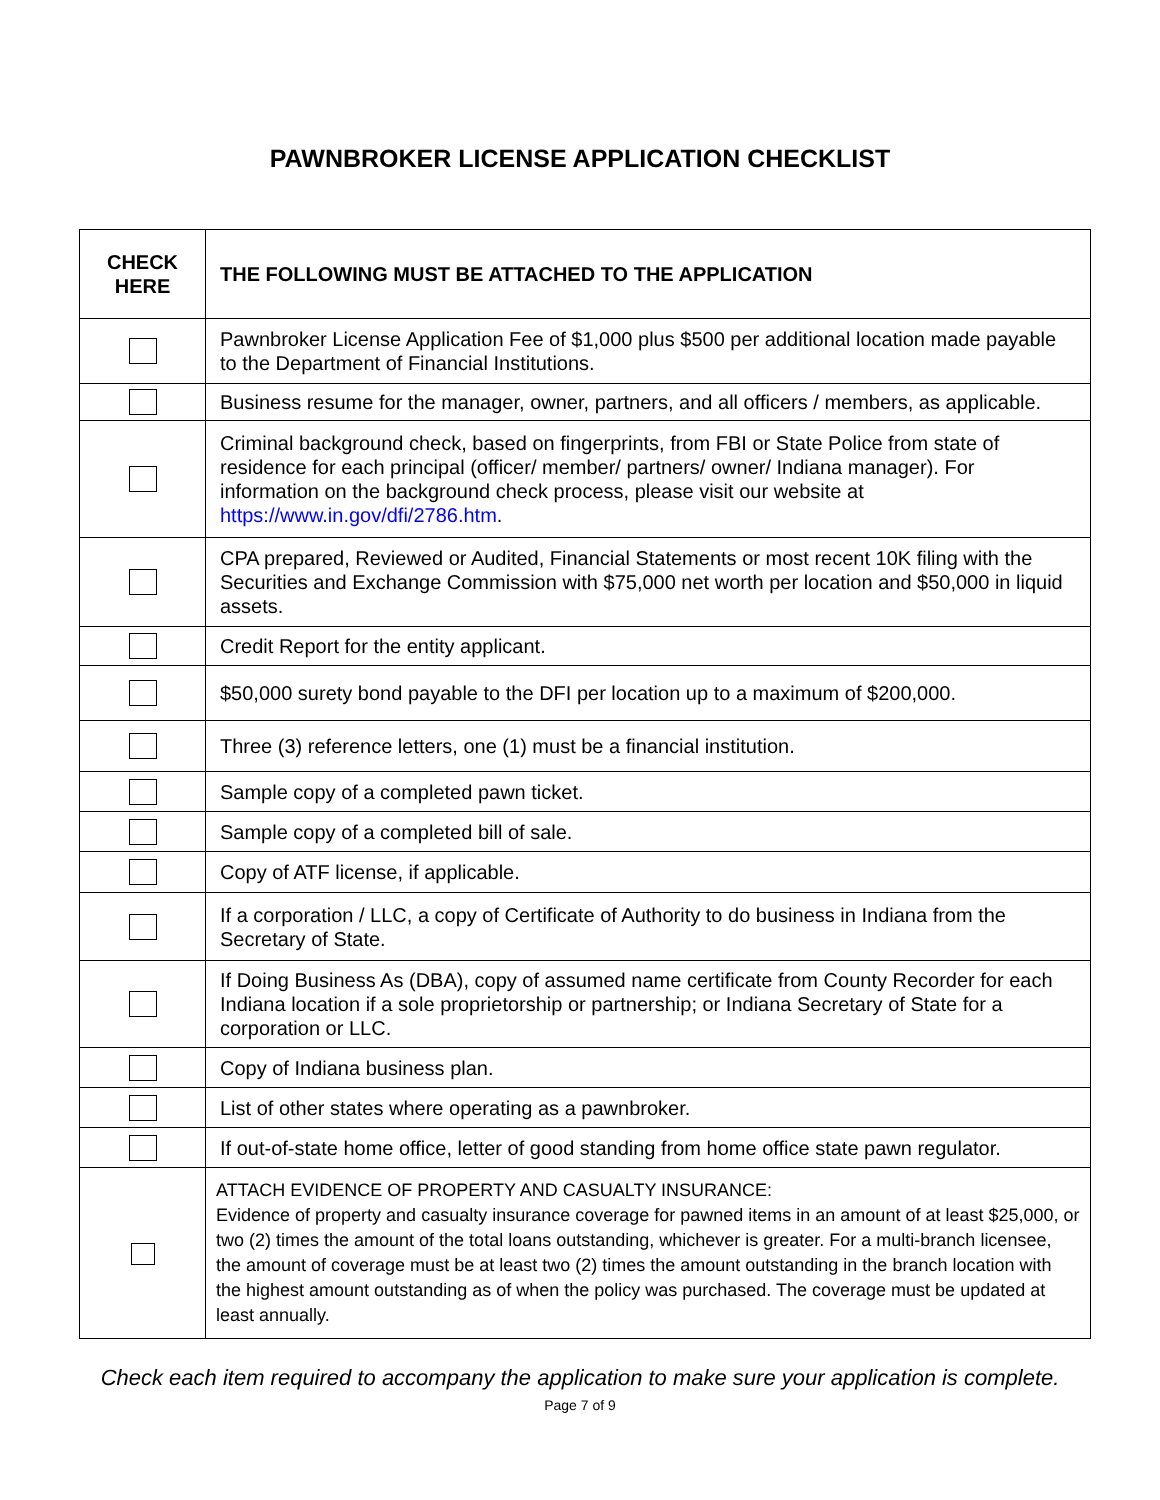PAWNBROKER LICENSE APPLICATION CHECKLIST
| CHECK HERE | THE FOLLOWING MUST BE ATTACHED TO THE APPLICATION |
| --- | --- |
| | Pawnbroker License Application Fee of $1,000 plus $500 per additional location made payable to the Department of Financial Institutions. |
| | Business resume for the manager, owner, partners, and all officers / members, as applicable. |
| | Criminal background check, based on fingerprints, from FBI or State Police from state of residence for each principal (officer/ member/ partners/ owner/ Indiana manager). For information on the background check process, please visit our website at https://www.in.gov/dfi/2786.htm . |
| | CPA prepared, Reviewed or Audited, Financial Statements or most recent 10K filing with the Securities and Exchange Commission with $75,000 net worth per location and $50,000 in liquid assets. |
| | Credit Report for the entity applicant. |
| | $50,000 surety bond payable to the DFI per location up to a maximum of $200,000. |
| | Three (3) reference letters, one (1) must be a financial institution. |
| | Sample copy of a completed pawn ticket. |
| | Sample copy of a completed bill of sale. |
| | Copy of ATF license, if applicable. |
| | If a corporation / LLC, a copy of Certificate of Authority to do business in Indiana from the Secretary of State. |
| | If Doing Business As (DBA), copy of assumed name certificate from County Recorder for each Indiana location if a sole proprietorship or partnership; or Indiana Secretary of State for a corporation or LLC. |
| | Copy of Indiana business plan. |
| | List of other states where operating as a pawnbroker. |
| | If out-of-state home office, letter of good standing from home office state pawn regulator. |
| | ATTACH EVIDENCE OF PROPERTY AND CASUALTY INSURANCE: Evidence of property and casualty insurance coverage for pawned items in an amount of at least $25,000, or two (2) times the amount of the total loans outstanding, whichever is greater. For a multi-branch licensee, the amount of coverage must be at least two (2) times the amount outstanding in the branch location with the highest amount outstanding as of when the policy was purchased. The coverage must be updated at least annually. |
Check each item required to accompany the application to make sure your application is complete.
Page 7 of 9